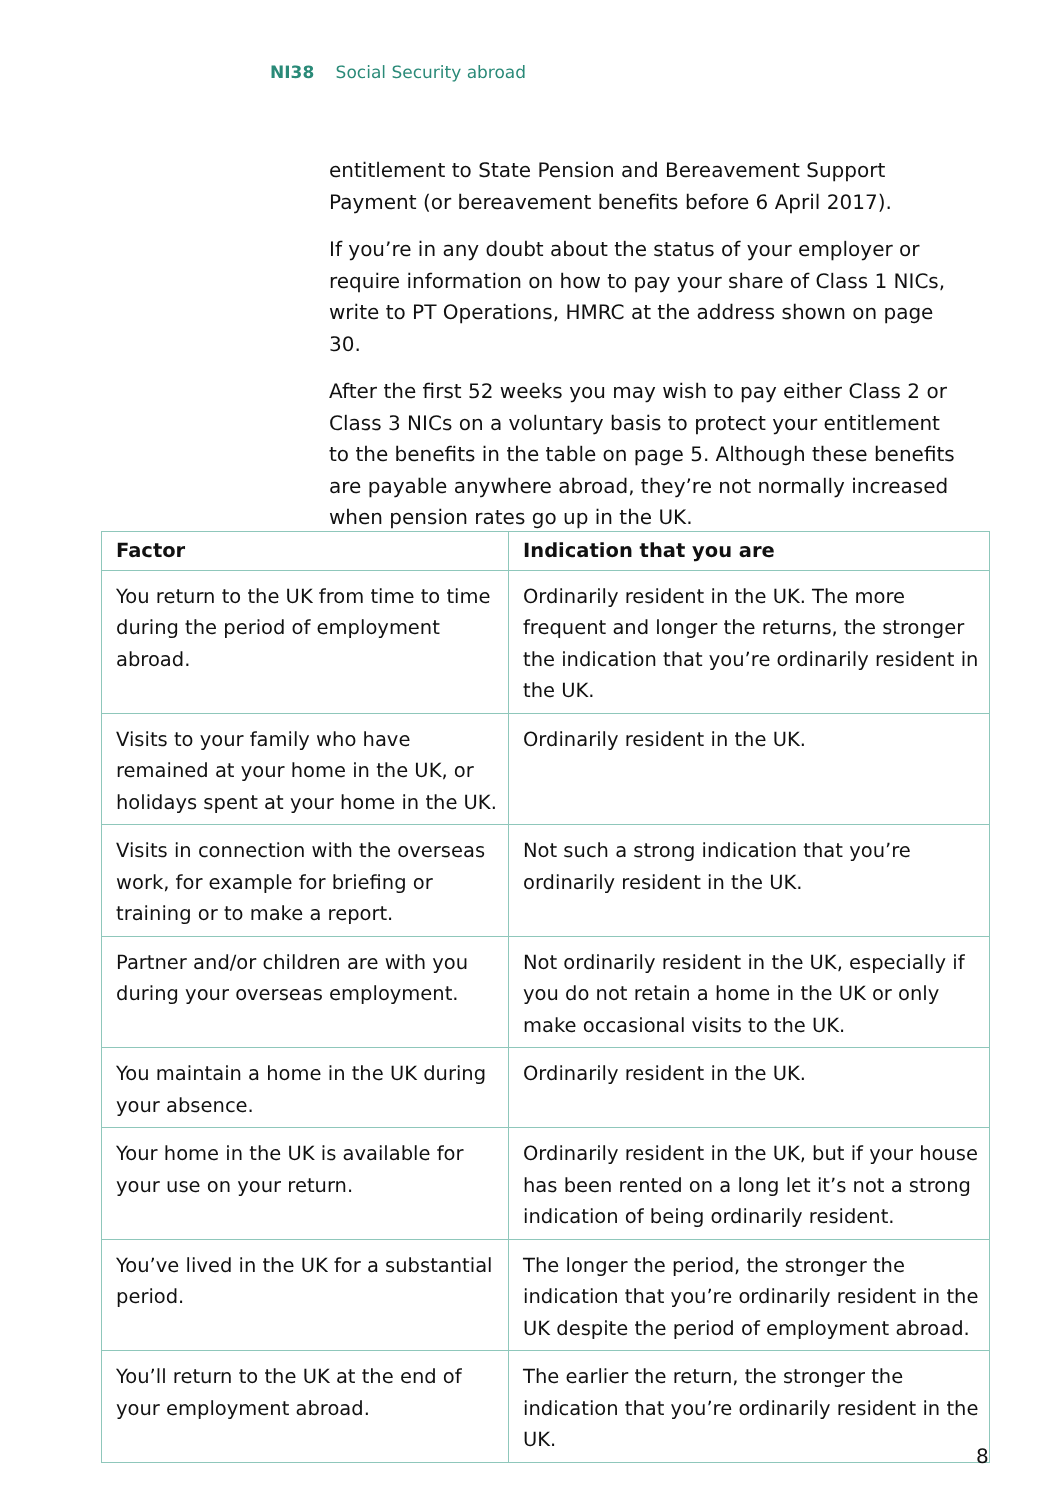NI38 Social Security abroad
entitlement to State Pension and Bereavement Support Payment (or bereavement benefits before 6 April 2017).
If you’re in any doubt about the status of your employer or require information on how to pay your share of Class 1 NICs, write to PT Operations, HMRC at the address shown on page 30.
After the first 52 weeks you may wish to pay either Class 2 or Class 3 NICs on a voluntary basis to protect your entitlement to the benefits in the table on page 5. Although these benefits are payable anywhere abroad, they’re not normally increased when pension rates go up in the UK.
| Factor | Indication that you are |
| --- | --- |
| You return to the UK from time to time during the period of employment abroad. | Ordinarily resident in the UK. The more frequent and longer the returns, the stronger the indication that you’re ordinarily resident in the UK. |
| Visits to your family who have remained at your home in the UK, or holidays spent at your home in the UK. | Ordinarily resident in the UK. |
| Visits in connection with the overseas work, for example for briefing or training or to make a report. | Not such a strong indication that you’re ordinarily resident in the UK. |
| Partner and/or children are with you during your overseas employment. | Not ordinarily resident in the UK, especially if you do not retain a home in the UK or only make occasional visits to the UK. |
| You maintain a home in the UK during your absence. | Ordinarily resident in the UK. |
| Your home in the UK is available for your use on your return. | Ordinarily resident in the UK, but if your house has been rented on a long let it’s not a strong indication of being ordinarily resident. |
| You’ve lived in the UK for a substantial period. | The longer the period, the stronger the indication that you’re ordinarily resident in the UK despite the period of employment abroad. |
| You’ll return to the UK at the end of your employment abroad. | The earlier the return, the stronger the indication that you’re ordinarily resident in the UK. |
8